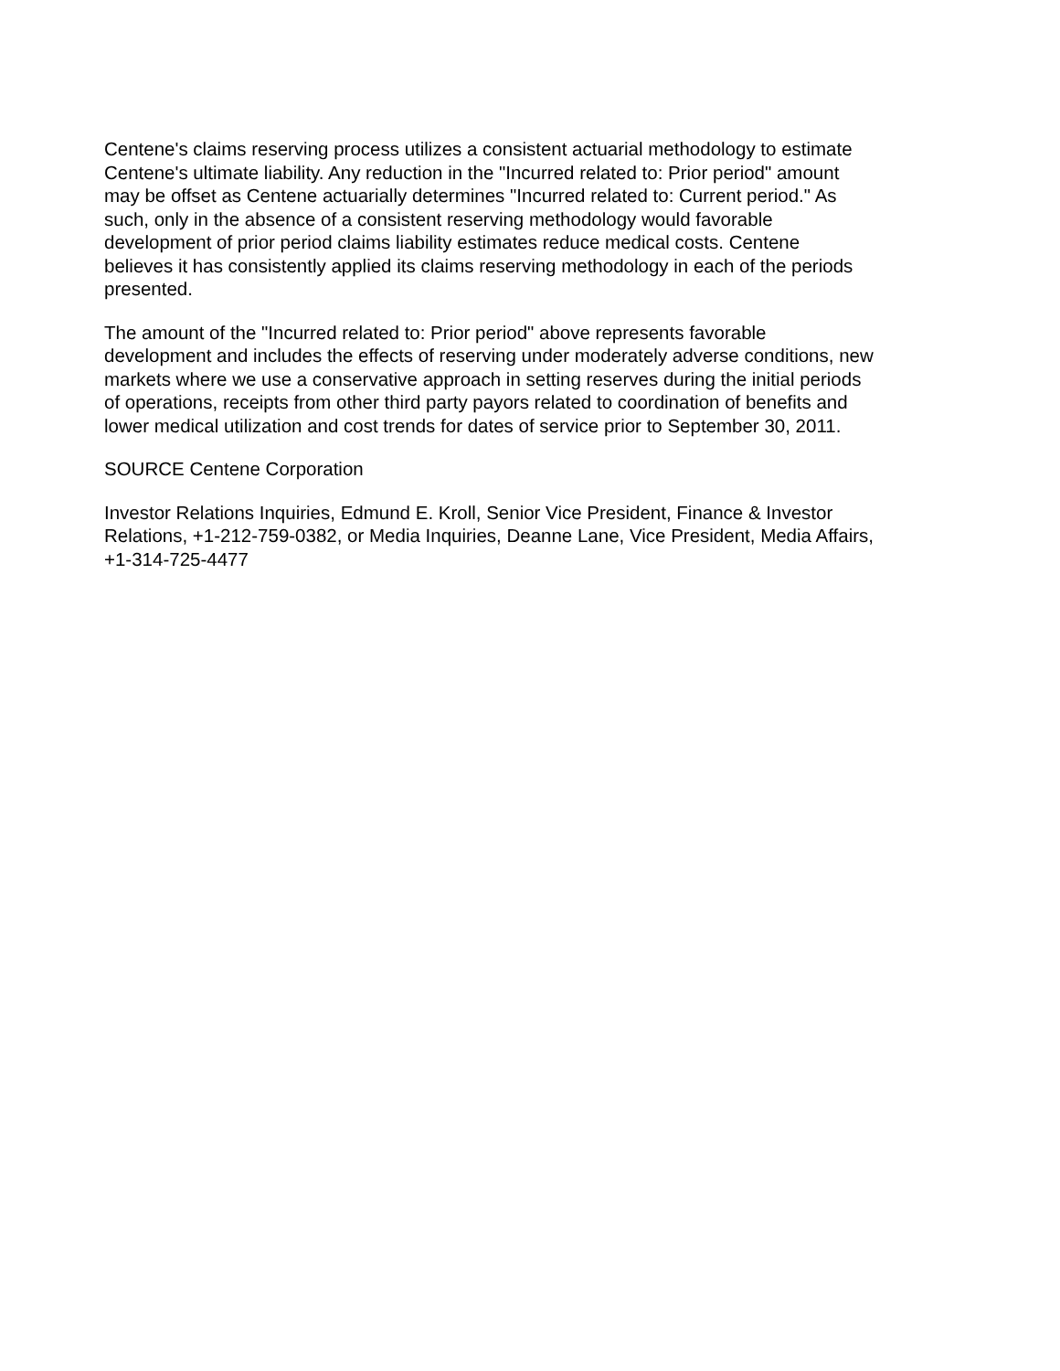Centene's claims reserving process utilizes a consistent actuarial methodology to estimate Centene's ultimate liability. Any reduction in the "Incurred related to: Prior period" amount may be offset as Centene actuarially determines "Incurred related to: Current period." As such, only in the absence of a consistent reserving methodology would favorable development of prior period claims liability estimates reduce medical costs. Centene believes it has consistently applied its claims reserving methodology in each of the periods presented.
The amount of the "Incurred related to: Prior period" above represents favorable development and includes the effects of reserving under moderately adverse conditions, new markets where we use a conservative approach in setting reserves during the initial periods of operations, receipts from other third party payors related to coordination of benefits and lower medical utilization and cost trends for dates of service prior to September 30, 2011.
SOURCE Centene Corporation
Investor Relations Inquiries, Edmund E. Kroll, Senior Vice President, Finance & Investor Relations, +1-212-759-0382, or Media Inquiries, Deanne Lane, Vice President, Media Affairs, +1-314-725-4477